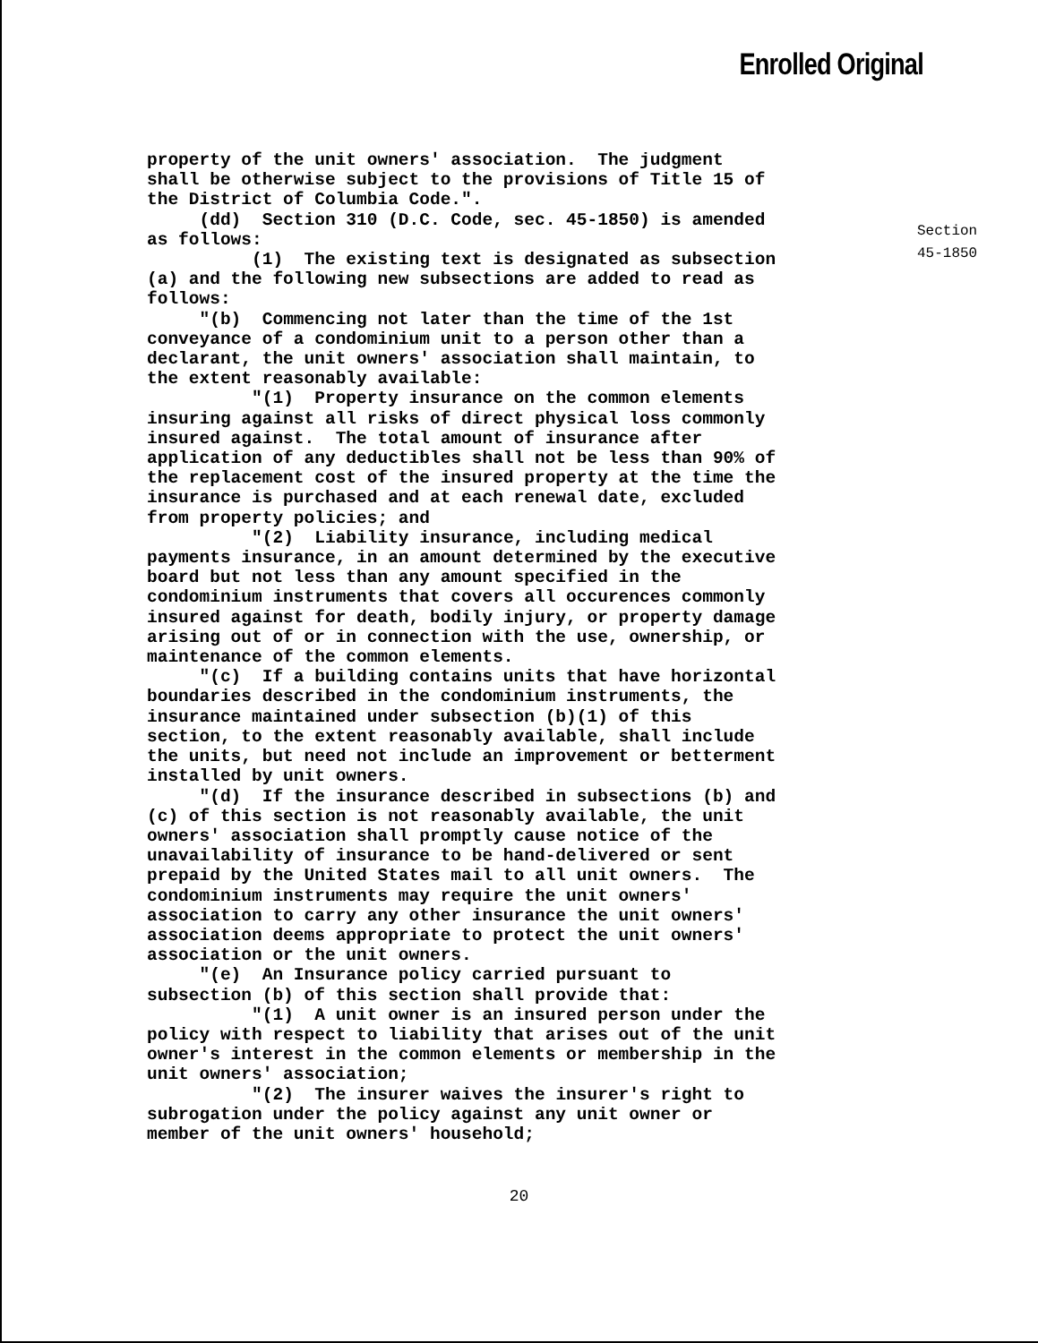Enrolled Original
property of the unit owners' association. The judgment shall be otherwise subject to the provisions of Title 15 of the District of Columbia Code.". (dd) Section 310 (D.C. Code, sec. 45-1850) is amended as follows: (1) The existing text is designated as subsection (a) and the following new subsections are added to read as follows: "(b) Commencing not later than the time of the 1st conveyance of a condominium unit to a person other than a declarant, the unit owners' association shall maintain, to the extent reasonably available: "(1) Property insurance on the common elements insuring against all risks of direct physical loss commonly insured against. The total amount of insurance after application of any deductibles shall not be less than 90% of the replacement cost of the insured property at the time the insurance is purchased and at each renewal date, excluded from property policies; and "(2) Liability insurance, including medical payments insurance, in an amount determined by the executive board but not less than any amount specified in the condominium instruments that covers all occurences commonly insured against for death, bodily injury, or property damage arising out of or in connection with the use, ownership, or maintenance of the common elements. "(c) If a building contains units that have horizontal boundaries described in the condominium instruments, the insurance maintained under subsection (b)(1) of this section, to the extent reasonably available, shall include the units, but need not include an improvement or betterment installed by unit owners. "(d) If the insurance described in subsections (b) and (c) of this section is not reasonably available, the unit owners' association shall promptly cause notice of the unavailability of insurance to be hand-delivered or sent prepaid by the United States mail to all unit owners. The condominium instruments may require the unit owners' association to carry any other insurance the unit owners' association deems appropriate to protect the unit owners' association or the unit owners. "(e) An Insurance policy carried pursuant to subsection (b) of this section shall provide that: "(1) A unit owner is an insured person under the policy with respect to liability that arises out of the unit owner's interest in the common elements or membership in the unit owners' association; "(2) The insurer waives the insurer's right to subrogation under the policy against any unit owner or member of the unit owners' household;
Section
45-1850
20